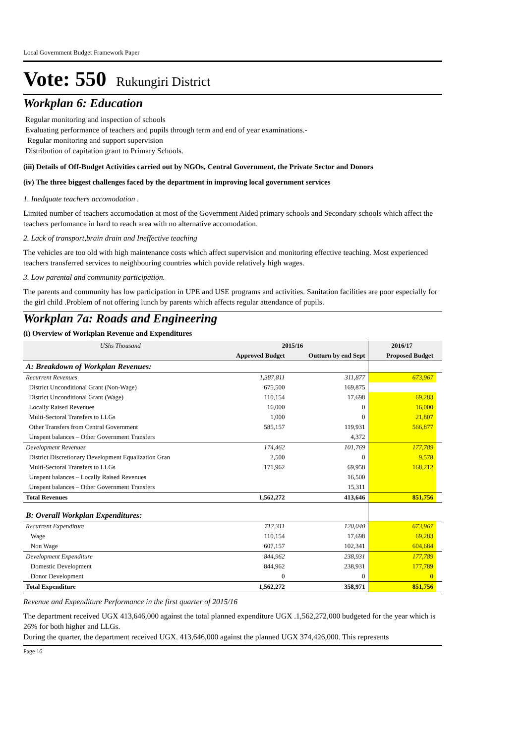Local Government Budget Framework Paper
Vote: 550 Rukungiri District
Workplan 6: Education
Regular monitoring and inspection of schools
Evaluating performance of teachers and pupils through term and end of year examinations.-
Regular monitoring and support supervision
Distribution of capitation grant to Primary Schools.
(iii) Details of Off-Budget Activities carried out by NGOs, Central Government, the Private Sector and Donors
(iv) The three biggest challenges faced by the department in improving local government services
1. Inedquate teachers accomodation .
Limited number of teachers accomodation at most of the Government Aided primary schools and Secondary schools which affect the teachers perfomance in hard to reach area with no alternative accomodation.
2. Lack of transport,brain drain and Ineffective teaching
The vehicles are too old with high maintenance costs which affect supervision and monitoring effective teaching. Most experienced teachers transferred services to neighbouring countries which povide relatively high wages.
3. Low parental and community participation.
The parents and community has low participation in UPE and USE programs and activities. Sanitation facilities are poor especially for the girl child .Problem of not offering lunch by parents which affects regular attendance of pupils.
Workplan 7a: Roads and Engineering
(i) Overview of Workplan Revenue and Expenditures
| UShs Thousand | 2015/16 | | 2016/17 | |
| --- | --- | --- | --- | --- |
| | Approved Budget | Outturn by end Sept | Proposed Budget | |
| A: Breakdown of Workplan Revenues: | | | | |
| Recurrent Revenues | 1,387,811 | 311,877 | 673,967 | |
| District Unconditional Grant (Non-Wage) | 675,500 | 169,875 | | |
| District Unconditional Grant (Wage) | 110,154 | 17,698 | 69,283 | |
| Locally Raised Revenues | 16,000 | 0 | 16,000 | |
| Multi-Sectoral Transfers to LLGs | 1,000 | 0 | 21,807 | |
| Other Transfers from Central Government | 585,157 | 119,931 | 566,877 | |
| Unspent balances – Other Government Transfers | | 4,372 | | |
| Development Revenues | 174,462 | 101,769 | 177,789 | |
| District Discretionary Development Equalization Gran | 2,500 | 0 | 9,578 | |
| Multi-Sectoral Transfers to LLGs | 171,962 | 69,958 | 168,212 | |
| Unspent balances – Locally Raised Revenues | | 16,500 | | |
| Unspent balances – Other Government Transfers | | 15,311 | | |
| Total Revenues | 1,562,272 | 413,646 | 851,756 | |
| B: Overall Workplan Expenditures: | | | | |
| Recurrent Expenditure | 717,311 | 120,040 | 673,967 | |
| Wage | 110,154 | 17,698 | 69,283 | |
| Non Wage | 607,157 | 102,341 | 604,684 | |
| Development Expenditure | 844,962 | 238,931 | 177,789 | |
| Domestic Development | 844,962 | 238,931 | 177,789 | |
| Donor Development | 0 | 0 | 0 | |
| Total Expenditure | 1,562,272 | 358,971 | 851,756 | |
Revenue and Expenditure Performance in the first quarter of 2015/16
The department received UGX 413,646,000 against the total planned expenditure UGX .1,562,272,000 budgeted for the year which is 26% for both higher and LLGs.
During the quarter, the department received UGX. 413,646,000 against the planned UGX 374,426,000. This represents
Page 16